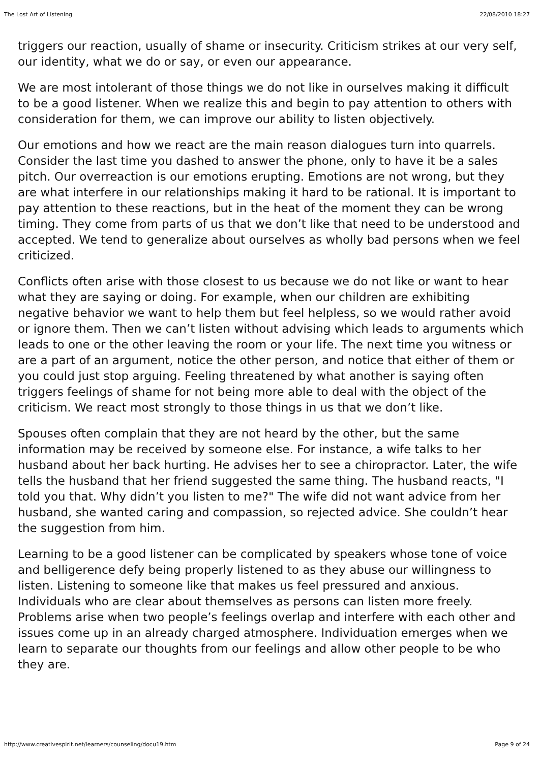The Lost Art of Listening 22/08/2010 18:27
triggers our reaction, usually of shame or insecurity. Criticism strikes at our very self, our identity, what we do or say, or even our appearance.
We are most intolerant of those things we do not like in ourselves making it difficult to be a good listener. When we realize this and begin to pay attention to others with consideration for them, we can improve our ability to listen objectively.
Our emotions and how we react are the main reason dialogues turn into quarrels. Consider the last time you dashed to answer the phone, only to have it be a sales pitch. Our overreaction is our emotions erupting. Emotions are not wrong, but they are what interfere in our relationships making it hard to be rational. It is important to pay attention to these reactions, but in the heat of the moment they can be wrong timing. They come from parts of us that we don’t like that need to be understood and accepted. We tend to generalize about ourselves as wholly bad persons when we feel criticized.
Conflicts often arise with those closest to us because we do not like or want to hear what they are saying or doing. For example, when our children are exhibiting negative behavior we want to help them but feel helpless, so we would rather avoid or ignore them. Then we can’t listen without advising which leads to arguments which leads to one or the other leaving the room or your life. The next time you witness or are a part of an argument, notice the other person, and notice that either of them or you could just stop arguing. Feeling threatened by what another is saying often triggers feelings of shame for not being more able to deal with the object of the criticism. We react most strongly to those things in us that we don’t like.
Spouses often complain that they are not heard by the other, but the same information may be received by someone else. For instance, a wife talks to her husband about her back hurting. He advises her to see a chiropractor. Later, the wife tells the husband that her friend suggested the same thing. The husband reacts, "I told you that. Why didn’t you listen to me?" The wife did not want advice from her husband, she wanted caring and compassion, so rejected advice. She couldn’t hear the suggestion from him.
Learning to be a good listener can be complicated by speakers whose tone of voice and belligerence defy being properly listened to as they abuse our willingness to listen. Listening to someone like that makes us feel pressured and anxious. Individuals who are clear about themselves as persons can listen more freely. Problems arise when two people’s feelings overlap and interfere with each other and issues come up in an already charged atmosphere. Individuation emerges when we learn to separate our thoughts from our feelings and allow other people to be who they are.
http://www.creativespirit.net/learners/counseling/docu19.htm Page 9 of 24